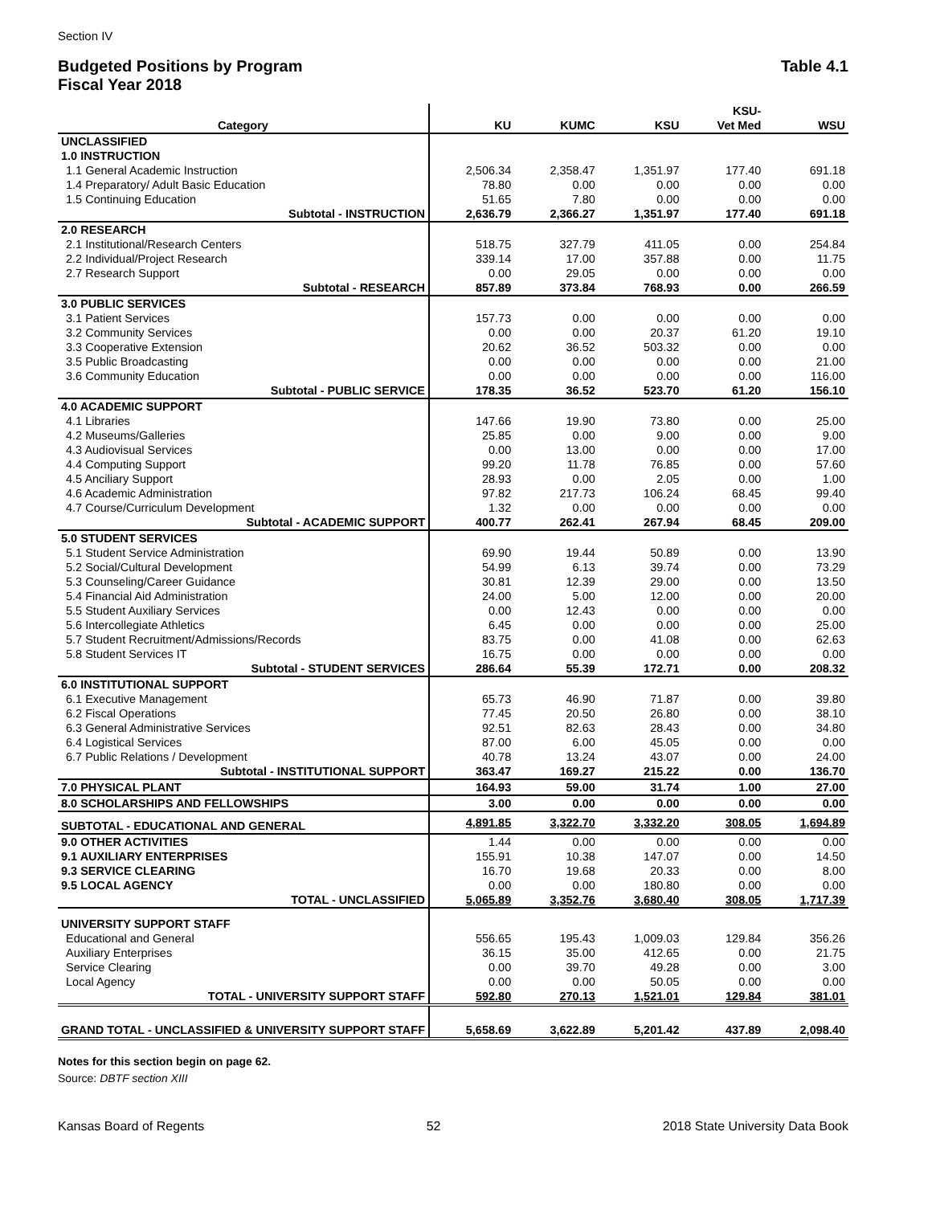Section IV
Budgeted Positions by Program
Fiscal Year 2018
Table 4.1
| | | | | KSU- | |
| --- | --- | --- | --- | --- | --- |
| Category | KU | KUMC | KSU | Vet Med | WSU |
| UNCLASSIFIED | | | | | |
| 1.0 INSTRUCTION | | | | | |
| 1.1 General Academic Instruction | 2,506.34 | 2,358.47 | 1,351.97 | 177.40 | 691.18 |
| 1.4 Preparatory/ Adult Basic Education | 78.80 | 0.00 | 0.00 | 0.00 | 0.00 |
| 1.5 Continuing Education | 51.65 | 7.80 | 0.00 | 0.00 | 0.00 |
| Subtotal - INSTRUCTION | 2,636.79 | 2,366.27 | 1,351.97 | 177.40 | 691.18 |
| 2.0 RESEARCH | | | | | |
| 2.1 Institutional/Research Centers | 518.75 | 327.79 | 411.05 | 0.00 | 254.84 |
| 2.2 Individual/Project Research | 339.14 | 17.00 | 357.88 | 0.00 | 11.75 |
| 2.7 Research Support | 0.00 | 29.05 | 0.00 | 0.00 | 0.00 |
| Subtotal - RESEARCH | 857.89 | 373.84 | 768.93 | 0.00 | 266.59 |
| 3.0 PUBLIC SERVICES | | | | | |
| 3.1 Patient Services | 157.73 | 0.00 | 0.00 | 0.00 | 0.00 |
| 3.2 Community Services | 0.00 | 0.00 | 20.37 | 61.20 | 19.10 |
| 3.3 Cooperative Extension | 20.62 | 36.52 | 503.32 | 0.00 | 0.00 |
| 3.5 Public Broadcasting | 0.00 | 0.00 | 0.00 | 0.00 | 21.00 |
| 3.6 Community Education | 0.00 | 0.00 | 0.00 | 0.00 | 116.00 |
| Subtotal - PUBLIC SERVICE | 178.35 | 36.52 | 523.70 | 61.20 | 156.10 |
| 4.0 ACADEMIC SUPPORT | | | | | |
| 4.1 Libraries | 147.66 | 19.90 | 73.80 | 0.00 | 25.00 |
| 4.2 Museums/Galleries | 25.85 | 0.00 | 9.00 | 0.00 | 9.00 |
| 4.3 Audiovisual Services | 0.00 | 13.00 | 0.00 | 0.00 | 17.00 |
| 4.4 Computing Support | 99.20 | 11.78 | 76.85 | 0.00 | 57.60 |
| 4.5 Anciliary Support | 28.93 | 0.00 | 2.05 | 0.00 | 1.00 |
| 4.6 Academic Administration | 97.82 | 217.73 | 106.24 | 68.45 | 99.40 |
| 4.7 Course/Curriculum Development | 1.32 | 0.00 | 0.00 | 0.00 | 0.00 |
| Subtotal - ACADEMIC SUPPORT | 400.77 | 262.41 | 267.94 | 68.45 | 209.00 |
| 5.0 STUDENT SERVICES | | | | | |
| 5.1 Student Service Administration | 69.90 | 19.44 | 50.89 | 0.00 | 13.90 |
| 5.2 Social/Cultural Development | 54.99 | 6.13 | 39.74 | 0.00 | 73.29 |
| 5.3 Counseling/Career Guidance | 30.81 | 12.39 | 29.00 | 0.00 | 13.50 |
| 5.4 Financial Aid Administration | 24.00 | 5.00 | 12.00 | 0.00 | 20.00 |
| 5.5 Student Auxiliary Services | 0.00 | 12.43 | 0.00 | 0.00 | 0.00 |
| 5.6 Intercollegiate Athletics | 6.45 | 0.00 | 0.00 | 0.00 | 25.00 |
| 5.7 Student Recruitment/Admissions/Records | 83.75 | 0.00 | 41.08 | 0.00 | 62.63 |
| 5.8 Student Services IT | 16.75 | 0.00 | 0.00 | 0.00 | 0.00 |
| Subtotal - STUDENT SERVICES | 286.64 | 55.39 | 172.71 | 0.00 | 208.32 |
| 6.0 INSTITUTIONAL SUPPORT | | | | | |
| 6.1 Executive Management | 65.73 | 46.90 | 71.87 | 0.00 | 39.80 |
| 6.2 Fiscal Operations | 77.45 | 20.50 | 26.80 | 0.00 | 38.10 |
| 6.3 General Administrative Services | 92.51 | 82.63 | 28.43 | 0.00 | 34.80 |
| 6.4 Logistical Services | 87.00 | 6.00 | 45.05 | 0.00 | 0.00 |
| 6.7 Public Relations / Development | 40.78 | 13.24 | 43.07 | 0.00 | 24.00 |
| Subtotal - INSTITUTIONAL SUPPORT | 363.47 | 169.27 | 215.22 | 0.00 | 136.70 |
| 7.0 PHYSICAL PLANT | 164.93 | 59.00 | 31.74 | 1.00 | 27.00 |
| 8.0 SCHOLARSHIPS AND FELLOWSHIPS | 3.00 | 0.00 | 0.00 | 0.00 | 0.00 |
| SUBTOTAL - EDUCATIONAL AND GENERAL | 4,891.85 | 3,322.70 | 3,332.20 | 308.05 | 1,694.89 |
| 9.0 OTHER ACTIVITIES | 1.44 | 0.00 | 0.00 | 0.00 | 0.00 |
| 9.1 AUXILIARY ENTERPRISES | 155.91 | 10.38 | 147.07 | 0.00 | 14.50 |
| 9.3 SERVICE CLEARING | 16.70 | 19.68 | 20.33 | 0.00 | 8.00 |
| 9.5 LOCAL AGENCY | 0.00 | 0.00 | 180.80 | 0.00 | 0.00 |
| TOTAL - UNCLASSIFIED | 5,065.89 | 3,352.76 | 3,680.40 | 308.05 | 1,717.39 |
| UNIVERSITY SUPPORT STAFF | | | | | |
| Educational and General | 556.65 | 195.43 | 1,009.03 | 129.84 | 356.26 |
| Auxiliary Enterprises | 36.15 | 35.00 | 412.65 | 0.00 | 21.75 |
| Service Clearing | 0.00 | 39.70 | 49.28 | 0.00 | 3.00 |
| Local Agency | 0.00 | 0.00 | 50.05 | 0.00 | 0.00 |
| TOTAL - UNIVERSITY SUPPORT STAFF | 592.80 | 270.13 | 1,521.01 | 129.84 | 381.01 |
| GRAND TOTAL - UNCLASSIFIED & UNIVERSITY SUPPORT STAFF | 5,658.69 | 3,622.89 | 5,201.42 | 437.89 | 2,098.40 |
Notes for this section begin on page 62.
Source: DBTF section XIII
Kansas Board of Regents 52 2018 State University Data Book